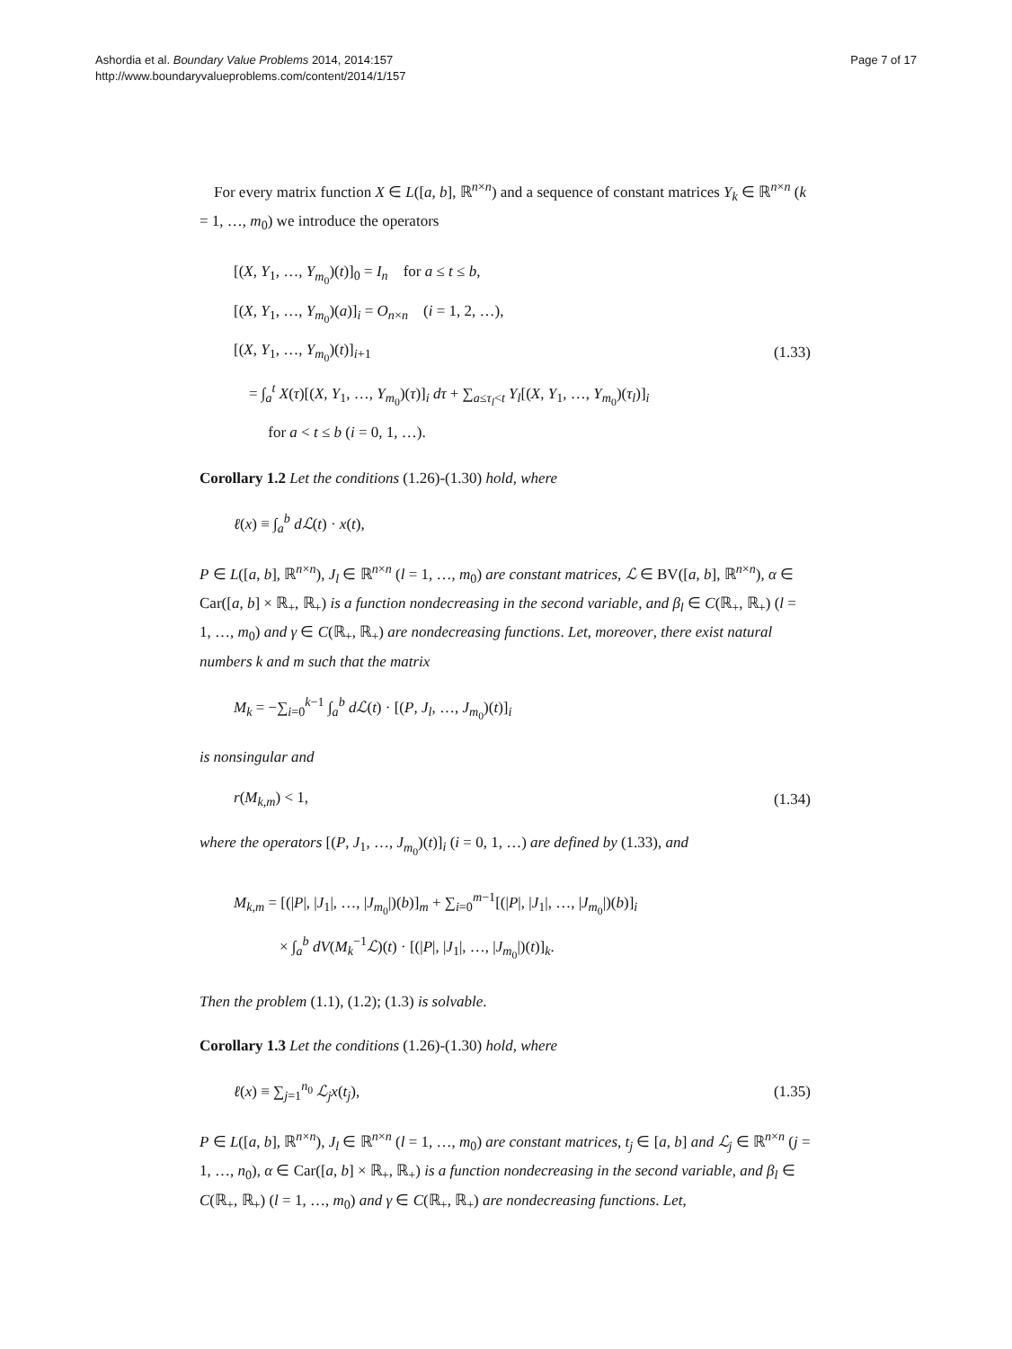Ashordia et al. Boundary Value Problems 2014, 2014:157
http://www.boundaryvalueproblems.com/content/2014/1/157
Page 7 of 17
For every matrix function X ∈ L([a, b], ℝ<sup>n×n</sup>) and a sequence of constant matrices Y<sub>k</sub> ∈ ℝ<sup>n×n</sup> (k = 1, …, m<sub>0</sub>) we introduce the operators
[(X, Y<sub>1</sub>, …, Y<sub>m<sub>0</sub></sub>)(t)]<sub>0</sub> = I<sub>n</sub> for a ≤ t ≤ b,
[(X, Y<sub>1</sub>, …, Y<sub>m<sub>0</sub></sub>)(a)]<sub>i</sub> = O<sub>n×n</sub> (i = 1, 2, …),
[(X, Y<sub>1</sub>, …, Y<sub>m<sub>0</sub></sub>)(t)]<sub>i+1</sub>
= ∫<sub>a</sub><sup>t</sup> X(τ)[(X, Y<sub>1</sub>, …, Y<sub>m<sub>0</sub></sub>)(τ)]<sub>i</sub> dτ + ∑<sub>a≤τ<sub>l</sub><t</sub> Y<sub>l</sub>[(X, Y<sub>1</sub>, …, Y<sub>m<sub>0</sub></sub>)(τ<sub>l</sub>)]<sub>i</sub>
for a < t ≤ b (i = 0, 1, …).
(1.33)
Corollary 1.2 Let the conditions (1.26)-(1.30) hold, where
ℓ(x) ≡ ∫<sub>a</sub><sup>b</sup> dℒ(t) · x(t),
P ∈ L([a, b], ℝ<sup>n×n</sup>), J<sub>l</sub> ∈ ℝ<sup>n×n</sup> (l = 1, …, m<sub>0</sub>) are constant matrices, ℒ ∈ BV([a, b], ℝ<sup>n×n</sup>), α ∈ Car([a, b] × ℝ<sub>+</sub>, ℝ<sub>+</sub>) is a function nondecreasing in the second variable, and β<sub>l</sub> ∈ C(ℝ<sub>+</sub>, ℝ<sub>+</sub>) (l = 1, …, m<sub>0</sub>) and γ ∈ C(ℝ<sub>+</sub>, ℝ<sub>+</sub>) are nondecreasing functions. Let, moreover, there exist natural numbers k and m such that the matrix
M<sub>k</sub> = −∑<sub>i=0</sub><sup>k−1</sup> ∫<sub>a</sub><sup>b</sup> dℒ(t) · [(P, J<sub>l</sub>, …, J<sub>m<sub>0</sub></sub>)(t)]<sub>i</sub>
is nonsingular and
r(M<sub>k,m</sub>) < 1, (1.34)
where the operators [(P, J<sub>1</sub>, …, J<sub>m<sub>0</sub></sub>)(t)]<sub>i</sub> (i = 0, 1, …) are defined by (1.33), and
M<sub>k,m</sub> = [(|P|, |J<sub>1</sub>|, …, |J<sub>m<sub>0</sub></sub>|)(b)]<sub>m</sub> + ∑<sub>i=0</sub><sup>m−1</sup>[(|P|, |J<sub>1</sub>|, …, |J<sub>m<sub>0</sub></sub>|)(b)]<sub>i</sub>
× ∫<sub>a</sub><sup>b</sup> dV(M<sub>k</sub><sup>−1</sup>ℒ)(t) · [(|P|, |J<sub>1</sub>|, …, |J<sub>m<sub>0</sub></sub>|)(t)]<sub>k</sub>.
Then the problem (1.1), (1.2); (1.3) is solvable.
Corollary 1.3 Let the conditions (1.26)-(1.30) hold, where
ℓ(x) ≡ ∑<sub>j=1</sub><sup>n<sub>0</sub></sup> ℒ<sub>j</sub>x(t<sub>j</sub>), (1.35)
P ∈ L([a, b], ℝ<sup>n×n</sup>), J<sub>l</sub> ∈ ℝ<sup>n×n</sup> (l = 1, …, m<sub>0</sub>) are constant matrices, t<sub>j</sub> ∈ [a, b] and ℒ<sub>j</sub> ∈ ℝ<sup>n×n</sup> (j = 1, …, n<sub>0</sub>), α ∈ Car([a, b] × ℝ<sub>+</sub>, ℝ<sub>+</sub>) is a function nondecreasing in the second variable, and β<sub>l</sub> ∈ C(ℝ<sub>+</sub>, ℝ<sub>+</sub>) (l = 1, …, m<sub>0</sub>) and γ ∈ C(ℝ<sub>+</sub>, ℝ<sub>+</sub>) are nondecreasing functions. Let,